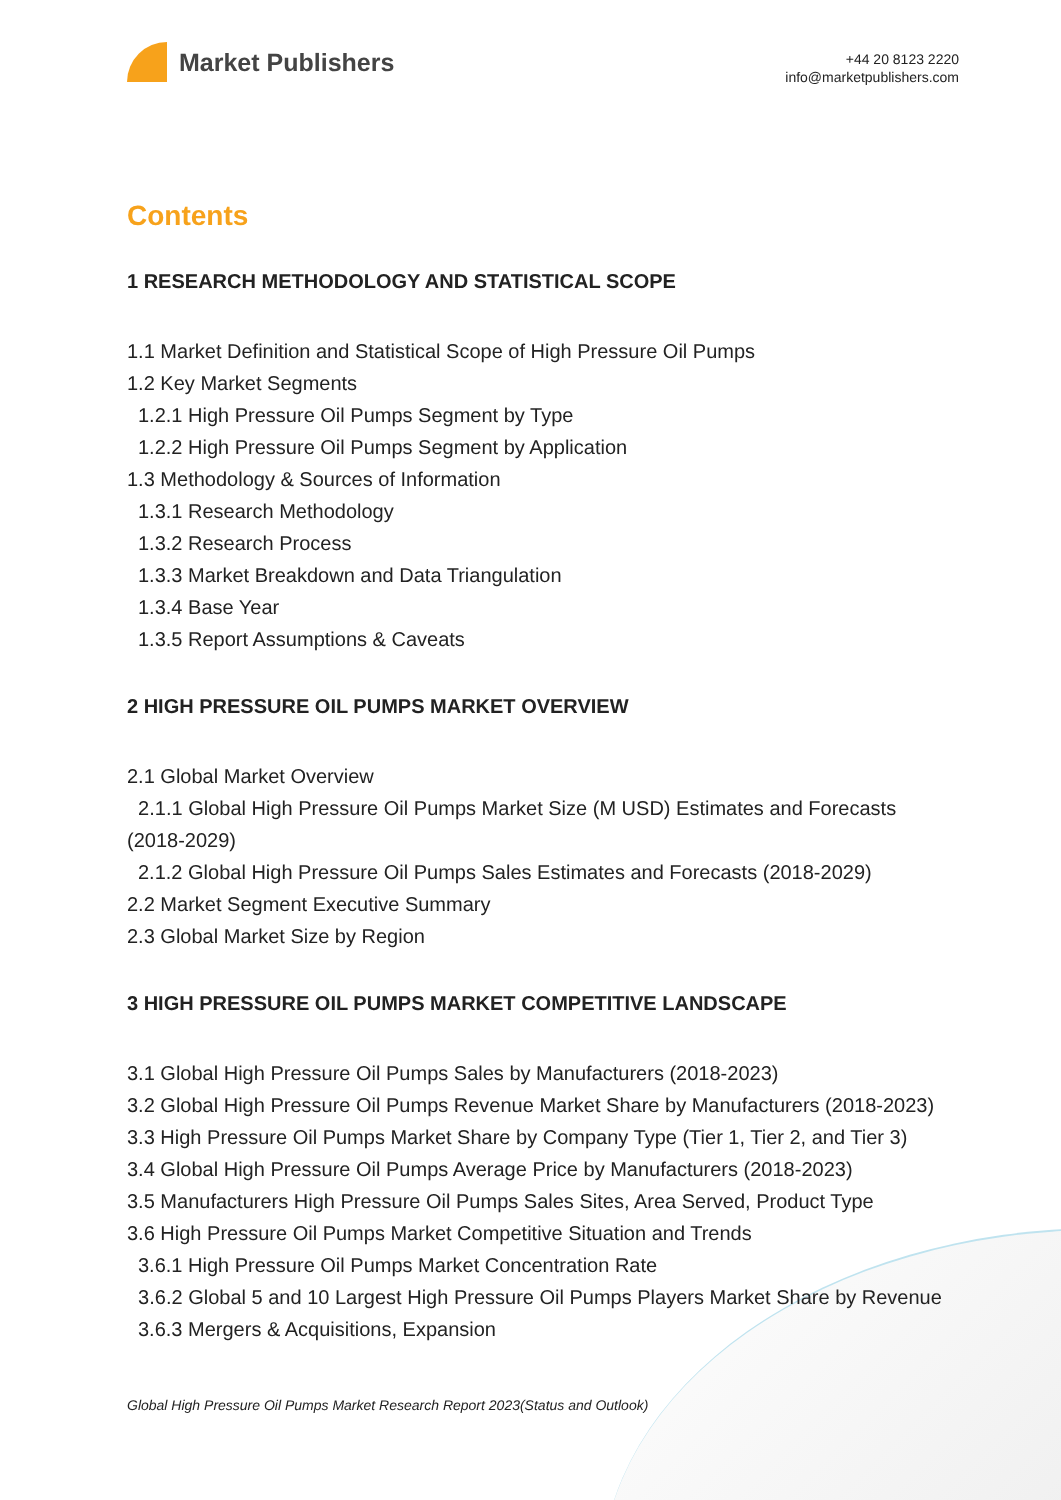Market Publishers
+44 20 8123 2220
info@marketpublishers.com
Contents
1 RESEARCH METHODOLOGY AND STATISTICAL SCOPE
1.1 Market Definition and Statistical Scope of High Pressure Oil Pumps
1.2 Key Market Segments
1.2.1 High Pressure Oil Pumps Segment by Type
1.2.2 High Pressure Oil Pumps Segment by Application
1.3 Methodology & Sources of Information
1.3.1 Research Methodology
1.3.2 Research Process
1.3.3 Market Breakdown and Data Triangulation
1.3.4 Base Year
1.3.5 Report Assumptions & Caveats
2 HIGH PRESSURE OIL PUMPS MARKET OVERVIEW
2.1 Global Market Overview
2.1.1 Global High Pressure Oil Pumps Market Size (M USD) Estimates and Forecasts (2018-2029)
2.1.2 Global High Pressure Oil Pumps Sales Estimates and Forecasts (2018-2029)
2.2 Market Segment Executive Summary
2.3 Global Market Size by Region
3 HIGH PRESSURE OIL PUMPS MARKET COMPETITIVE LANDSCAPE
3.1 Global High Pressure Oil Pumps Sales by Manufacturers (2018-2023)
3.2 Global High Pressure Oil Pumps Revenue Market Share by Manufacturers (2018-2023)
3.3 High Pressure Oil Pumps Market Share by Company Type (Tier 1, Tier 2, and Tier 3)
3.4 Global High Pressure Oil Pumps Average Price by Manufacturers (2018-2023)
3.5 Manufacturers High Pressure Oil Pumps Sales Sites, Area Served, Product Type
3.6 High Pressure Oil Pumps Market Competitive Situation and Trends
3.6.1 High Pressure Oil Pumps Market Concentration Rate
3.6.2 Global 5 and 10 Largest High Pressure Oil Pumps Players Market Share by Revenue
3.6.3 Mergers & Acquisitions, Expansion
Global High Pressure Oil Pumps Market Research Report 2023(Status and Outlook)